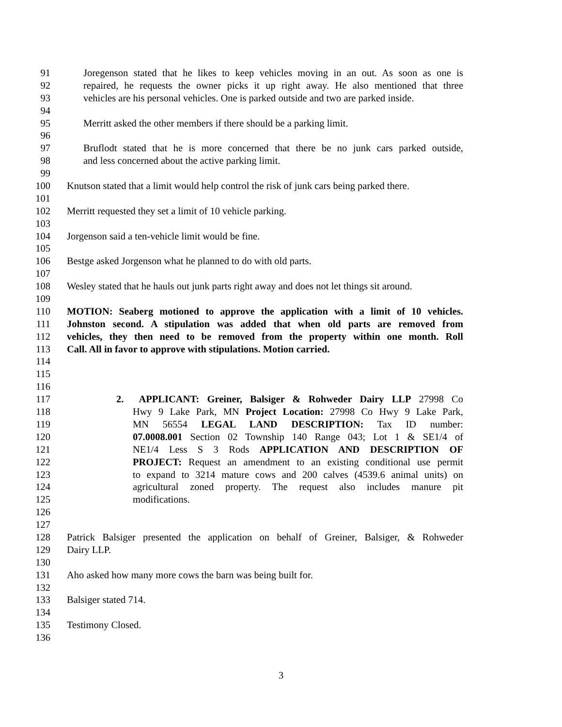91 Joregenson stated that he likes to keep vehicles moving in an out. As soon as one is
92 repaired, he requests the owner picks it up right away. He also mentioned that three
93 vehicles are his personal vehicles. One is parked outside and two are parked inside.
94
95 Merritt asked the other members if there should be a parking limit.
96
97 Bruflodt stated that he is more concerned that there be no junk cars parked outside,
98 and less concerned about the active parking limit.
99
100 Knutson stated that a limit would help control the risk of junk cars being parked there.
101
102 Merritt requested they set a limit of 10 vehicle parking.
103
104 Jorgenson said a ten-vehicle limit would be fine.
105
106 Bestge asked Jorgenson what he planned to do with old parts.
107
108 Wesley stated that he hauls out junk parts right away and does not let things sit around.
109
110 MOTION: Seaberg motioned to approve the application with a limit of 10 vehicles.
111 Johnston second. A stipulation was added that when old parts are removed from
112 vehicles, they then need to be removed from the property within one month. Roll
113 Call. All in favor to approve with stipulations. Motion carried.
114
115
116
117 2. APPLICANT: Greiner, Balsiger & Rohweder Dairy LLP 27998 Co
118 Hwy 9 Lake Park, MN Project Location: 27998 Co Hwy 9 Lake Park,
119 MN 56554 LEGAL LAND DESCRIPTION: Tax ID number:
120 07.0008.001 Section 02 Township 140 Range 043; Lot 1 & SE1/4 of
121 NE1/4 Less S 3 Rods APPLICATION AND DESCRIPTION OF
122 PROJECT: Request an amendment to an existing conditional use permit
123 to expand to 3214 mature cows and 200 calves (4539.6 animal units) on
124 agricultural zoned property. The request also includes manure pit
125 modifications.
126
127
128 Patrick Balsiger presented the application on behalf of Greiner, Balsiger, & Rohweder
129 Dairy LLP.
130
131 Aho asked how many more cows the barn was being built for.
132
133 Balsiger stated 714.
134
135 Testimony Closed.
136
3